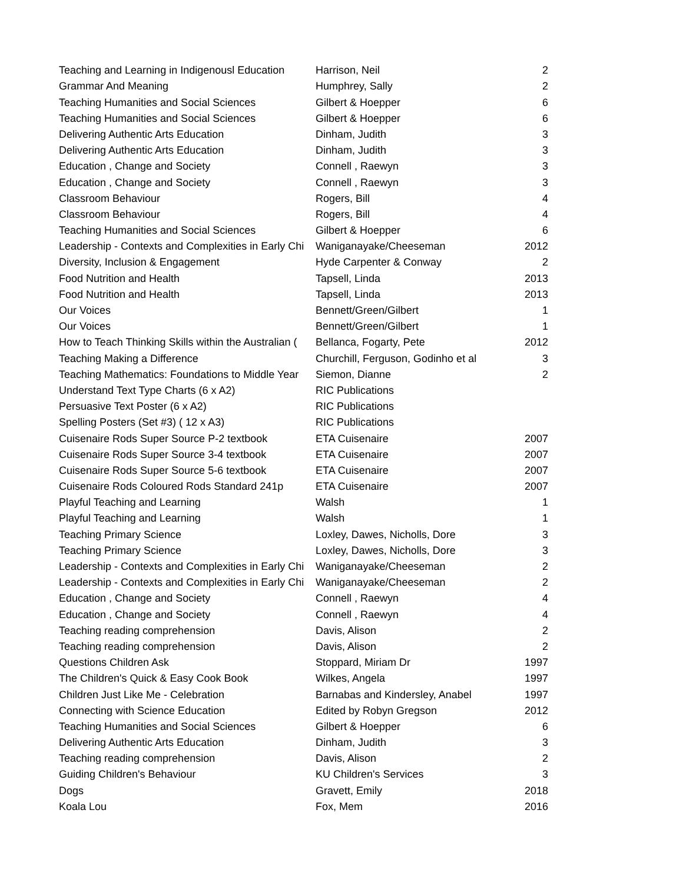| Teaching and Learning in Indigenousl Education | Harrison, Neil | 2 |
| Grammar And Meaning | Humphrey, Sally | 2 |
| Teaching Humanities and Social Sciences | Gilbert & Hoepper | 6 |
| Teaching Humanities and Social Sciences | Gilbert & Hoepper | 6 |
| Delivering Authentic Arts Education | Dinham, Judith | 3 |
| Delivering Authentic Arts Education | Dinham, Judith | 3 |
| Education , Change and Society | Connell , Raewyn | 3 |
| Education , Change and Society | Connell , Raewyn | 3 |
| Classroom Behaviour | Rogers, Bill | 4 |
| Classroom Behaviour | Rogers, Bill | 4 |
| Teaching Humanities and Social Sciences | Gilbert & Hoepper | 6 |
| Leadership - Contexts and Complexities in Early Chi | Waniganayake/Cheeseman | 2012 |
| Diversity, Inclusion & Engagement | Hyde Carpenter & Conway | 2 |
| Food Nutrition and Health | Tapsell, Linda | 2013 |
| Food Nutrition and Health | Tapsell, Linda | 2013 |
| Our Voices | Bennett/Green/Gilbert | 1 |
| Our Voices | Bennett/Green/Gilbert | 1 |
| How to Teach Thinking Skills within the Australian ( | Bellanca, Fogarty, Pete | 2012 |
| Teaching Making a Difference | Churchill, Ferguson, Godinho et al | 3 |
| Teaching Mathematics: Foundations to Middle Year | Siemon, Dianne | 2 |
| Understand Text Type Charts (6 x A2) | RIC Publications | |
| Persuasive Text Poster (6 x A2) | RIC Publications | |
| Spelling Posters (Set #3) ( 12 x A3) | RIC Publications | |
| Cuisenaire Rods Super Source P-2 textbook | ETA Cuisenaire | 2007 |
| Cuisenaire Rods Super Source 3-4 textbook | ETA Cuisenaire | 2007 |
| Cuisenaire Rods Super Source 5-6 textbook | ETA Cuisenaire | 2007 |
| Cuisenaire Rods Coloured Rods Standard 241p | ETA Cuisenaire | 2007 |
| Playful Teaching and Learning | Walsh | 1 |
| Playful Teaching and Learning | Walsh | 1 |
| Teaching Primary Science | Loxley, Dawes, Nicholls, Dore | 3 |
| Teaching Primary Science | Loxley, Dawes, Nicholls, Dore | 3 |
| Leadership - Contexts and Complexities in Early Chi | Waniganayake/Cheeseman | 2 |
| Leadership - Contexts and Complexities in Early Chi | Waniganayake/Cheeseman | 2 |
| Education , Change and Society | Connell , Raewyn | 4 |
| Education , Change and Society | Connell , Raewyn | 4 |
| Teaching reading comprehension | Davis, Alison | 2 |
| Teaching reading comprehension | Davis, Alison | 2 |
| Questions Children Ask | Stoppard, Miriam Dr | 1997 |
| The Children's Quick & Easy Cook Book | Wilkes, Angela | 1997 |
| Children Just Like Me - Celebration | Barnabas and Kindersley, Anabel | 1997 |
| Connecting with Science Education | Edited by Robyn Gregson | 2012 |
| Teaching Humanities and Social Sciences | Gilbert & Hoepper | 6 |
| Delivering Authentic Arts Education | Dinham, Judith | 3 |
| Teaching reading comprehension | Davis, Alison | 2 |
| Guiding Children's Behaviour | KU Children's Services | 3 |
| Dogs | Gravett, Emily | 2018 |
| Koala Lou | Fox, Mem | 2016 |